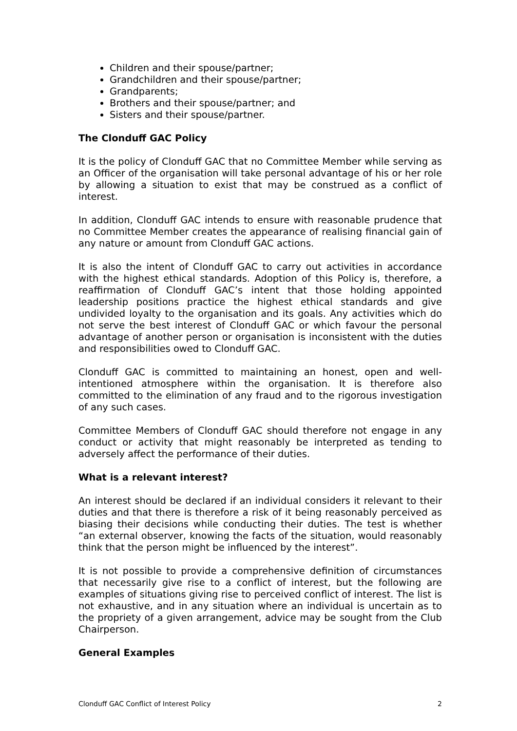Children and their spouse/partner;
Grandchildren and their spouse/partner;
Grandparents;
Brothers and their spouse/partner; and
Sisters and their spouse/partner.
The Clonduff GAC Policy
It is the policy of Clonduff GAC that no Committee Member while serving as an Officer of the organisation will take personal advantage of his or her role by allowing a situation to exist that may be construed as a conflict of interest.
In addition, Clonduff GAC intends to ensure with reasonable prudence that no Committee Member creates the appearance of realising financial gain of any nature or amount from Clonduff GAC actions.
It is also the intent of Clonduff GAC to carry out activities in accordance with the highest ethical standards. Adoption of this Policy is, therefore, a reaffirmation of Clonduff GAC’s intent that those holding appointed leadership positions practice the highest ethical standards and give undivided loyalty to the organisation and its goals. Any activities which do not serve the best interest of Clonduff GAC or which favour the personal advantage of another person or organisation is inconsistent with the duties and responsibilities owed to Clonduff GAC.
Clonduff GAC is committed to maintaining an honest, open and well-intentioned atmosphere within the organisation. It is therefore also committed to the elimination of any fraud and to the rigorous investigation of any such cases.
Committee Members of Clonduff GAC should therefore not engage in any conduct or activity that might reasonably be interpreted as tending to adversely affect the performance of their duties.
What is a relevant interest?
An interest should be declared if an individual considers it relevant to their duties and that there is therefore a risk of it being reasonably perceived as biasing their decisions while conducting their duties. The test is whether “an external observer, knowing the facts of the situation, would reasonably think that the person might be influenced by the interest”.
It is not possible to provide a comprehensive definition of circumstances that necessarily give rise to a conflict of interest, but the following are examples of situations giving rise to perceived conflict of interest. The list is not exhaustive, and in any situation where an individual is uncertain as to the propriety of a given arrangement, advice may be sought from the Club Chairperson.
General Examples
Clonduff GAC Conflict of Interest Policy 2